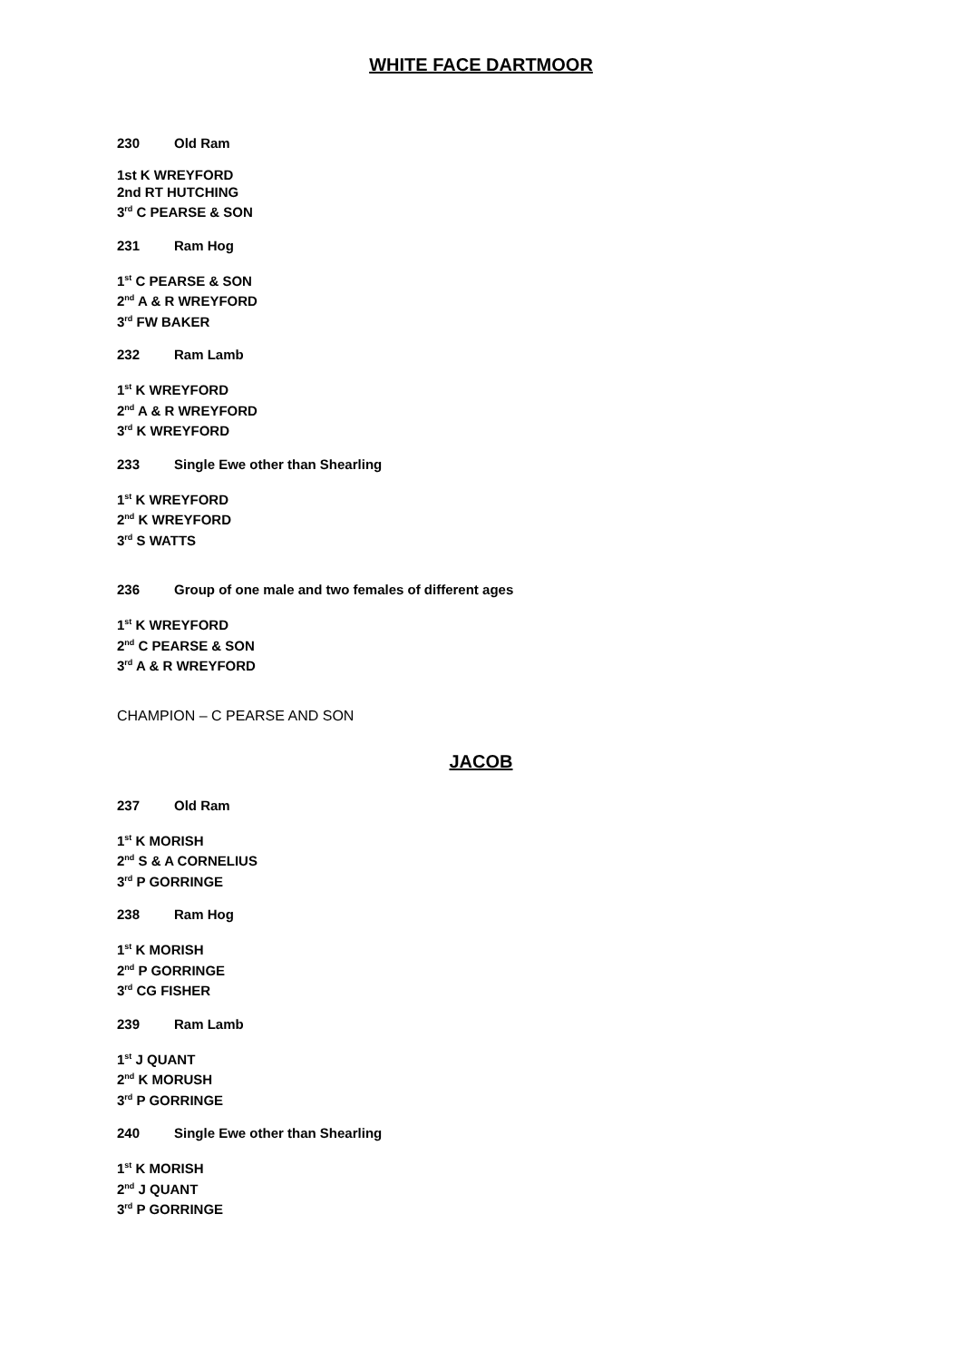WHITE FACE DARTMOOR
230 Old Ram
1st K WREYFORD
2nd RT HUTCHING
3<sup>rd</sup> C PEARSE & SON
231 Ram Hog
1<sup>st</sup> C PEARSE & SON
2<sup>nd</sup> A & R WREYFORD
3<sup>rd</sup> FW BAKER
232 Ram Lamb
1<sup>st</sup> K WREYFORD
2<sup>nd</sup> A & R WREYFORD
3<sup>rd</sup> K WREYFORD
233 Single Ewe other than Shearling
1<sup>st</sup> K WREYFORD
2<sup>nd</sup> K WREYFORD
3<sup>rd</sup> S WATTS
236 Group of one male and two females of different ages
1<sup>st</sup> K WREYFORD
2<sup>nd</sup> C PEARSE & SON
3<sup>rd</sup> A & R WREYFORD
CHAMPION – C PEARSE AND SON
JACOB
237 Old Ram
1<sup>st</sup> K MORISH
2<sup>nd</sup> S & A CORNELIUS
3<sup>rd</sup> P GORRINGE
238 Ram Hog
1<sup>st</sup> K MORISH
2<sup>nd</sup> P GORRINGE
3<sup>rd</sup> CG FISHER
239 Ram Lamb
1<sup>st</sup> J QUANT
2<sup>nd</sup> K MORUSH
3<sup>rd</sup> P GORRINGE
240 Single Ewe other than Shearling
1<sup>st</sup> K MORISH
2<sup>nd</sup> J QUANT
3<sup>rd</sup> P GORRINGE